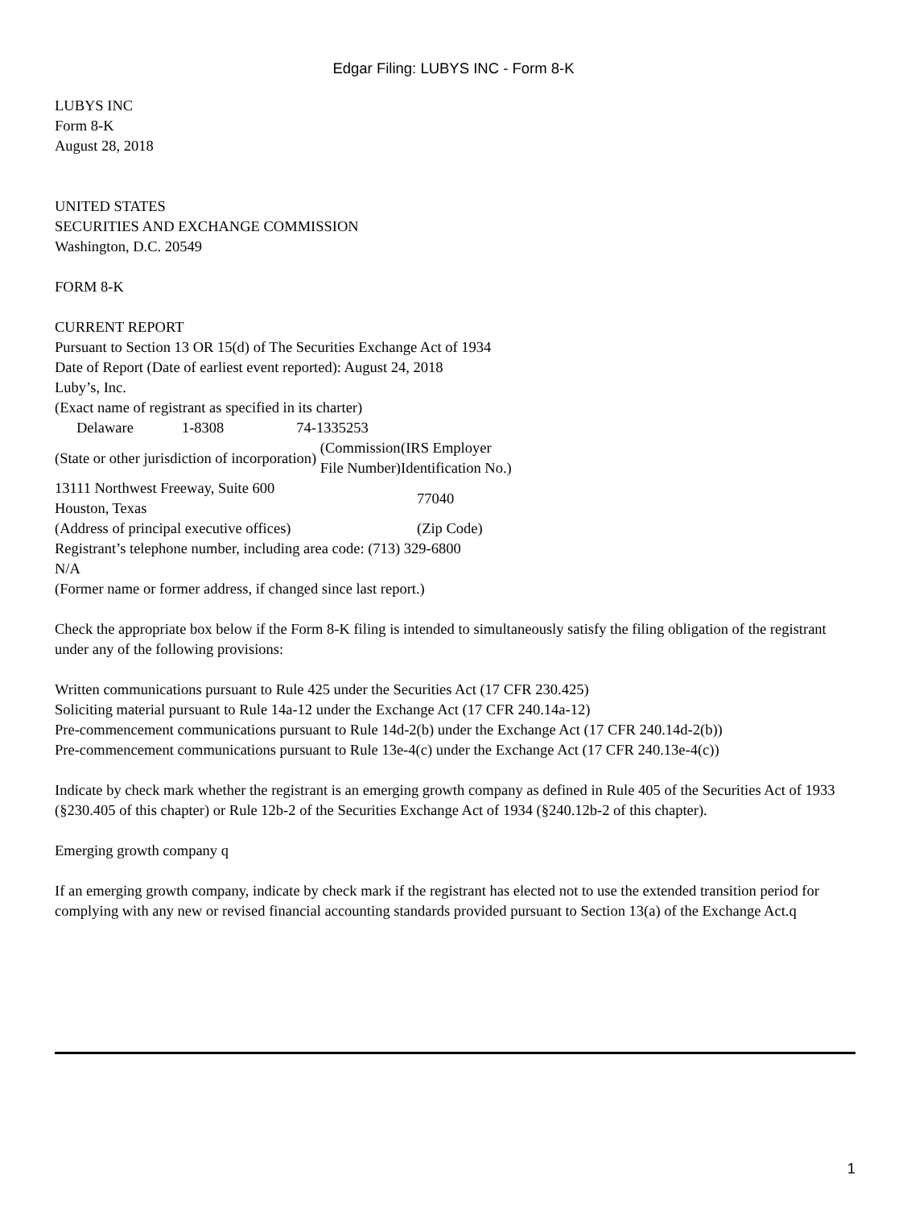Edgar Filing: LUBYS INC - Form 8-K
LUBYS INC
Form 8-K
August 28, 2018
UNITED STATES
SECURITIES AND EXCHANGE COMMISSION
Washington, D.C. 20549
FORM 8-K
CURRENT REPORT
Pursuant to Section 13 OR 15(d) of The Securities Exchange Act of 1934
Date of Report (Date of earliest event reported): August 24, 2018
Luby’s, Inc.
(Exact name of registrant as specified in its charter)
| Delaware | 1-8308 | 74-1335253 |
| (State or other jurisdiction of incorporation) | (Commission File Number) | (IRS Employer Identification No.) |
| 13111 Northwest Freeway, Suite 600 Houston, Texas | 77040 |
| (Address of principal executive offices) | (Zip Code) |
Registrant’s telephone number, including area code: (713) 329-6800
N/A
(Former name or former address, if changed since last report.)
Check the appropriate box below if the Form 8-K filing is intended to simultaneously satisfy the filing obligation of the registrant under any of the following provisions:
Written communications pursuant to Rule 425 under the Securities Act (17 CFR 230.425)
Soliciting material pursuant to Rule 14a-12 under the Exchange Act (17 CFR 240.14a-12)
Pre-commencement communications pursuant to Rule 14d-2(b) under the Exchange Act (17 CFR 240.14d-2(b))
Pre-commencement communications pursuant to Rule 13e-4(c) under the Exchange Act (17 CFR 240.13e-4(c))
Indicate by check mark whether the registrant is an emerging growth company as defined in Rule 405 of the Securities Act of 1933 (§230.405 of this chapter) or Rule 12b-2 of the Securities Exchange Act of 1934 (§240.12b-2 of this chapter).
Emerging growth company q
If an emerging growth company, indicate by check mark if the registrant has elected not to use the extended transition period for complying with any new or revised financial accounting standards provided pursuant to Section 13(a) of the Exchange Act.q
1